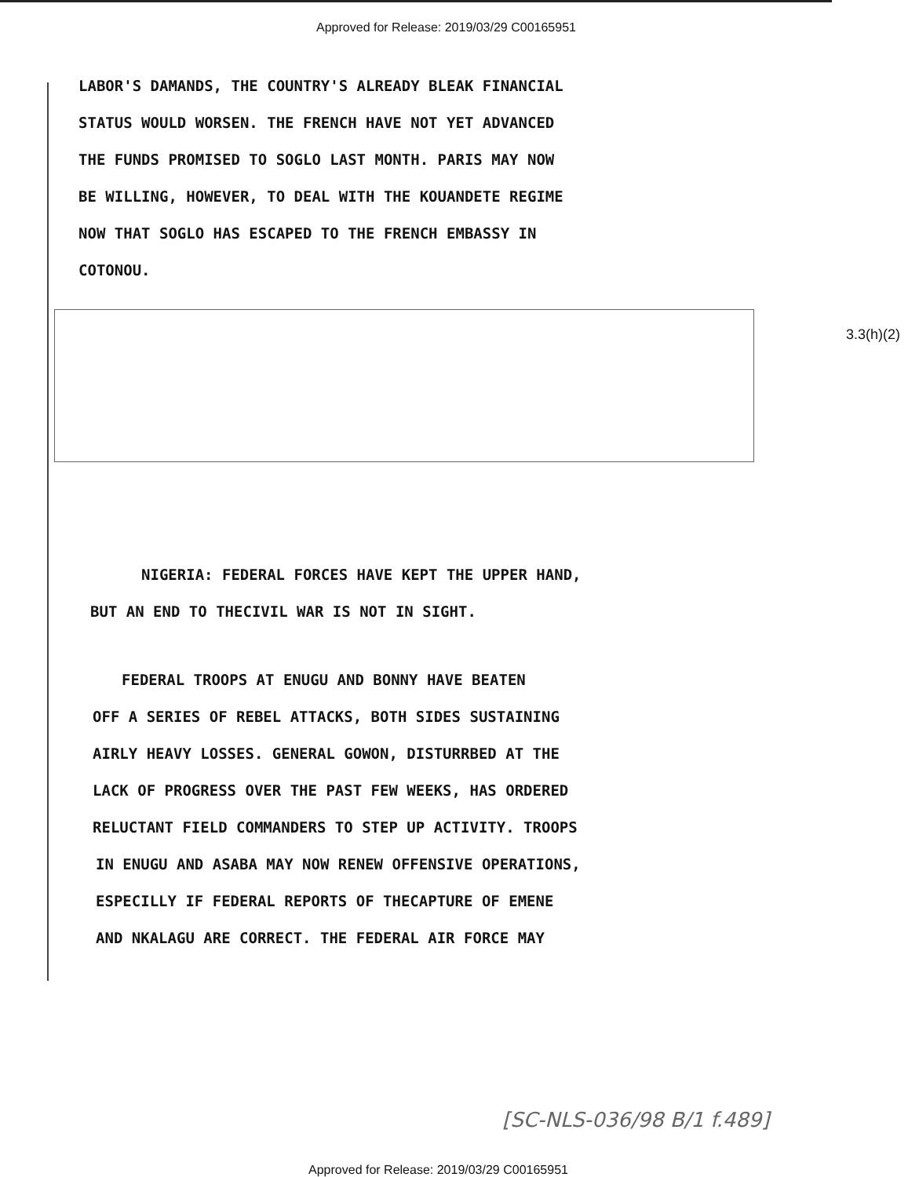Approved for Release: 2019/03/29 C00165951
LABOR'S DAMANDS, THE COUNTRY'S ALREADY BLEAK FINANCIAL
STATUS WOULD WORSEN. THE FRENCH HAVE NOT YET ADVANCED
THE FUNDS PROMISED TO SOGLO LAST MONTH. PARIS MAY NOW
BE WILLING, HOWEVER, TO DEAL WITH THE KOUANDETE REGIME
NOW THAT SOGLO HAS ESCAPED TO THE FRENCH EMBASSY IN
COTONOU.
NIGERIA: FEDERAL FORCES HAVE KEPT THE UPPER HAND,
BUT AN END TO THECIVIL WAR IS NOT IN SIGHT.
FEDERAL TROOPS AT ENUGU AND BONNY HAVE BEATEN
OFF A SERIES OF REBEL ATTACKS, BOTH SIDES SUSTAINING
AIRLY HEAVY LOSSES. GENERAL GOWON, DISTURRBED AT THE
LACK OF PROGRESS OVER THE PAST FEW WEEKS, HAS ORDERED
RELUCTANT FIELD COMMANDERS TO STEP UP ACTIVITY. TROOPS
IN ENUGU AND ASABA MAY NOW RENEW OFFENSIVE OPERATIONS,
ESPECILLY IF FEDERAL REPORTS OF THECAPTURE OF EMENE
AND NKALAGU ARE CORRECT. THE FEDERAL AIR FORCE MAY
3.3(h)(2)
[SC-NLS-036/98 B/1 f.489]
Approved for Release: 2019/03/29 C00165951